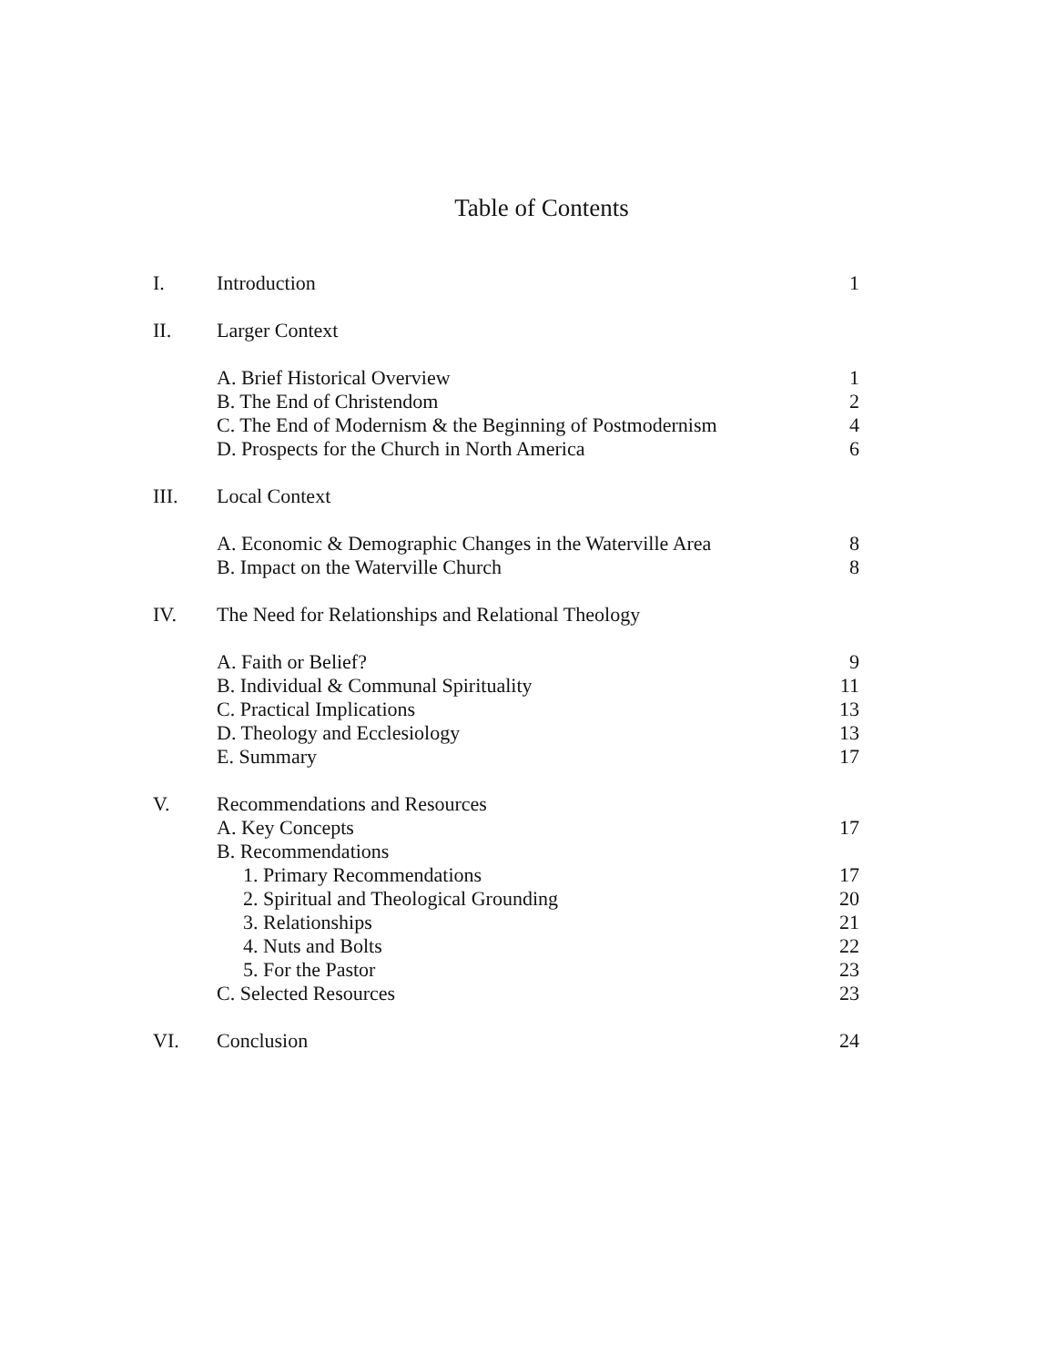Table of Contents
| I. | Introduction | 1 |
| II. | Larger Context | |
| | A. Brief Historical Overview | 1 |
| | B. The End of Christendom | 2 |
| | C. The End of Modernism & the Beginning of Postmodernism | 4 |
| | D. Prospects for the Church in North America | 6 |
| III. | Local Context | |
| | A. Economic & Demographic Changes in the Waterville Area | 8 |
| | B. Impact on the Waterville Church | 8 |
| IV. | The Need for Relationships and Relational Theology | |
| | A. Faith or Belief? | 9 |
| | B. Individual & Communal Spirituality | 11 |
| | C. Practical Implications | 13 |
| | D. Theology and Ecclesiology | 13 |
| | E. Summary | 17 |
| V. | Recommendations and Resources | |
| | A. Key Concepts | 17 |
| | B. Recommendations | |
| | 1. Primary Recommendations | 17 |
| | 2. Spiritual and Theological Grounding | 20 |
| | 3. Relationships | 21 |
| | 4. Nuts and Bolts | 22 |
| | 5. For the Pastor | 23 |
| | C. Selected Resources | 23 |
| VI. | Conclusion | 24 |